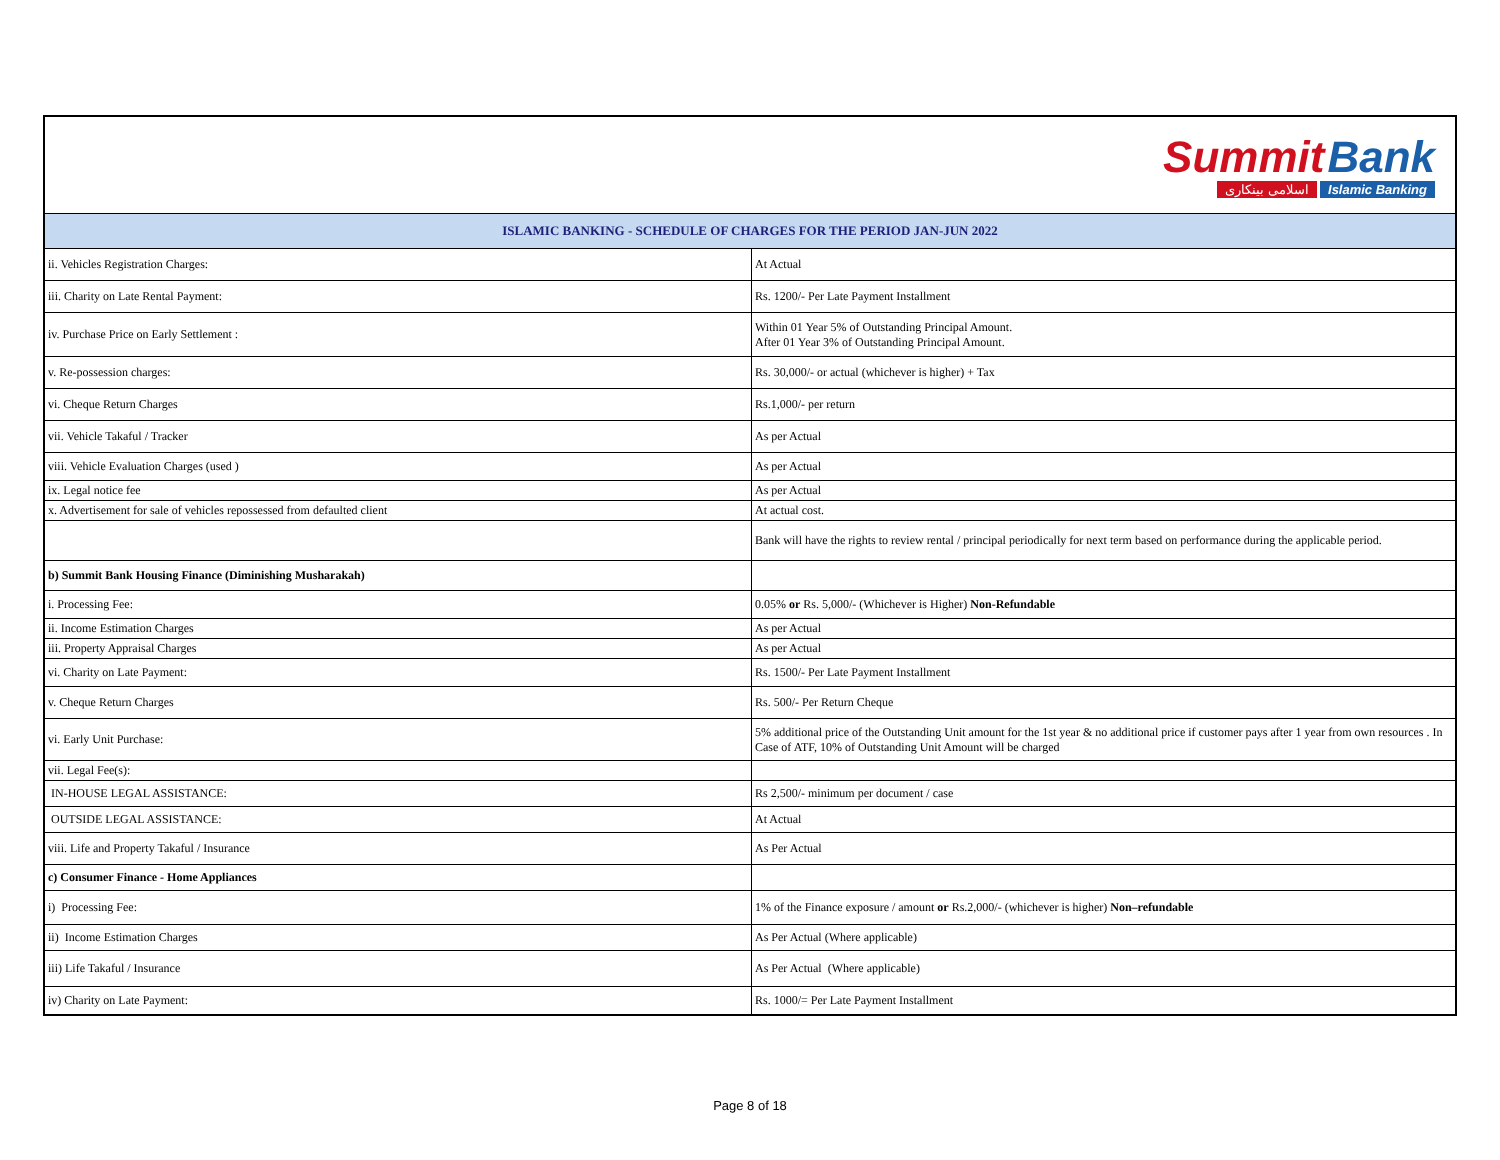| Summit Bank اسلامی بینکاری Islamic Banking | |
| ISLAMIC BANKING - SCHEDULE OF CHARGES FOR THE PERIOD JAN-JUN 2022 | |
| ii. Vehicles Registration Charges: | At Actual |
| iii. Charity on Late Rental Payment: | Rs. 1200/- Per Late Payment Installment |
| iv. Purchase Price on Early Settlement : | Within 01 Year 5% of Outstanding Principal Amount. After 01 Year 3% of Outstanding Principal Amount. |
| v. Re-possession charges: | Rs. 30,000/- or actual (whichever is higher) + Tax |
| vi. Cheque Return Charges | Rs.1,000/- per return |
| vii. Vehicle Takaful / Tracker | As per Actual |
| viii. Vehicle Evaluation Charges (used ) | As per Actual |
| ix. Legal notice fee | As per Actual |
| x. Advertisement for sale of vehicles repossessed from defaulted client | At actual cost. |
| | Bank will have the rights to review rental / principal periodically for next term based on performance during the applicable period. |
| b) Summit Bank Housing Finance (Diminishing Musharakah) | |
| i. Processing Fee: | 0.05% or Rs. 5,000/- (Whichever is Higher) Non-Refundable |
| ii. Income Estimation Charges | As per Actual |
| iii. Property Appraisal Charges | As per Actual |
| vi. Charity on Late Payment: | Rs. 1500/- Per Late Payment Installment |
| v. Cheque Return Charges | Rs. 500/- Per Return Cheque |
| vi. Early Unit Purchase: | 5% additional price of the Outstanding Unit amount for the 1st year & no additional price if customer pays after 1 year from own resources . In Case of ATF, 10% of Outstanding Unit Amount will be charged |
| vii. Legal Fee(s): | |
| IN-HOUSE LEGAL ASSISTANCE: | Rs 2,500/- minimum per document / case |
| OUTSIDE LEGAL ASSISTANCE: | At Actual |
| viii. Life and Property Takaful / Insurance | As Per Actual |
| c) Consumer Finance - Home Appliances | |
| i) Processing Fee: | 1% of the Finance exposure / amount or Rs.2,000/- (whichever is higher) Non–refundable |
| ii) Income Estimation Charges | As Per Actual (Where applicable) |
| iii) Life Takaful / Insurance | As Per Actual (Where applicable) |
| iv) Charity on Late Payment: | Rs. 1000/= Per Late Payment Installment |
Page 8 of 18